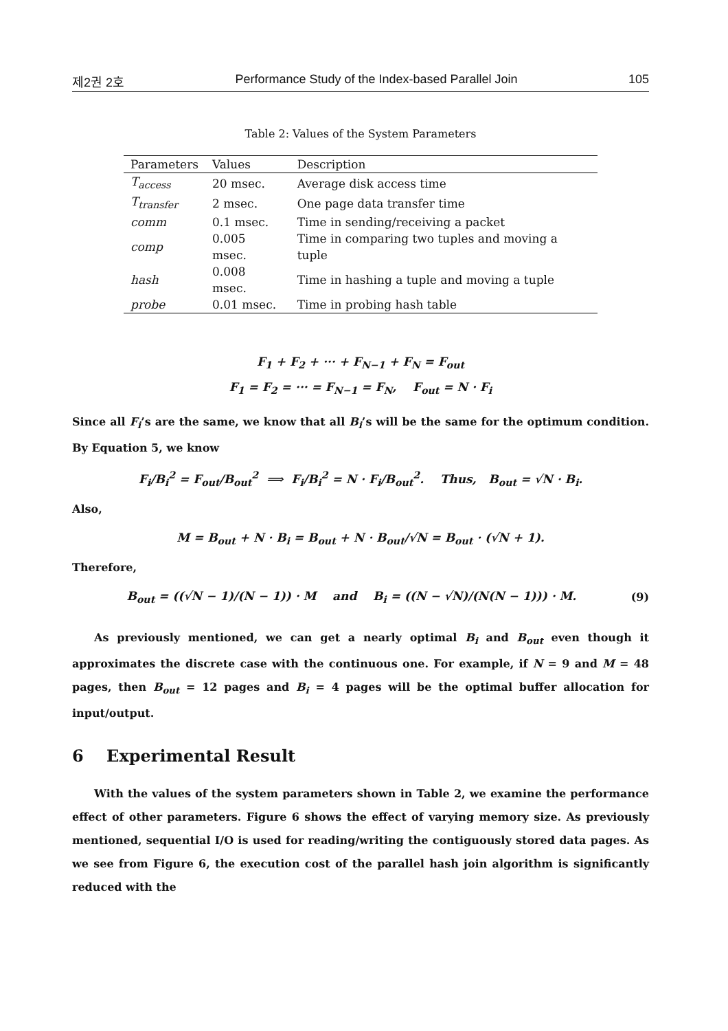제2권 2호 Performance Study of the Index-based Parallel Join 105
Table 2: Values of the System Parameters
| Parameters | Values | Description |
| --- | --- | --- |
| T<sub>access</sub> | 20 msec. | Average disk access time |
| T<sub>transfer</sub> | 2 msec. | One page data transfer time |
| comm | 0.1 msec. | Time in sending/receiving a packet |
| comp | 0.005 msec. | Time in comparing two tuples and moving a tuple |
| hash | 0.008 msec. | Time in hashing a tuple and moving a tuple |
| probe | 0.01 msec. | Time in probing hash table |
F<sub>1</sub> + F<sub>2</sub> + ··· + F<sub>N−1</sub> + F<sub>N</sub> = F<sub>out</sub>
F<sub>1</sub> = F<sub>2</sub> = ··· = F<sub>N−1</sub> = F<sub>N</sub>, F<sub>out</sub> = N · F<sub>i</sub>
Since all F<sub>i</sub>’s are the same, we know that all B<sub>i</sub>’s will be the same for the optimum condition. By Equation 5, we know
F<sub>i</sub>/B<sub>i</sub><sup>2</sup> = F<sub>out</sub>/B<sub>out</sub><sup>2</sup> ⟹ F<sub>i</sub>/B<sub>i</sub><sup>2</sup> = N · F<sub>i</sub>/B<sub>out</sub><sup>2</sup>. Thus, B<sub>out</sub> = √N · B<sub>i</sub>.
Also,
M = B<sub>out</sub> + N · B<sub>i</sub> = B<sub>out</sub> + N · B<sub>out</sub>/√N = B<sub>out</sub> · (√N + 1).
Therefore,
B<sub>out</sub> = ((√N − 1)/(N − 1)) · M and B<sub>i</sub> = ((N − √N)/(N(N − 1))) · M.
(9)
As previously mentioned, we can get a nearly optimal B<sub>i</sub> and B<sub>out</sub> even though it approximates the discrete case with the continuous one. For example, if N = 9 and M = 48 pages, then B<sub>out</sub> = 12 pages and B<sub>i</sub> = 4 pages will be the optimal buffer allocation for input/output.
6 Experimental Result
With the values of the system parameters shown in Table 2, we examine the performance effect of other parameters. Figure 6 shows the effect of varying memory size. As previously mentioned, sequential I/O is used for reading/writing the contiguously stored data pages. As we see from Figure 6, the execution cost of the parallel hash join algorithm is significantly reduced with the